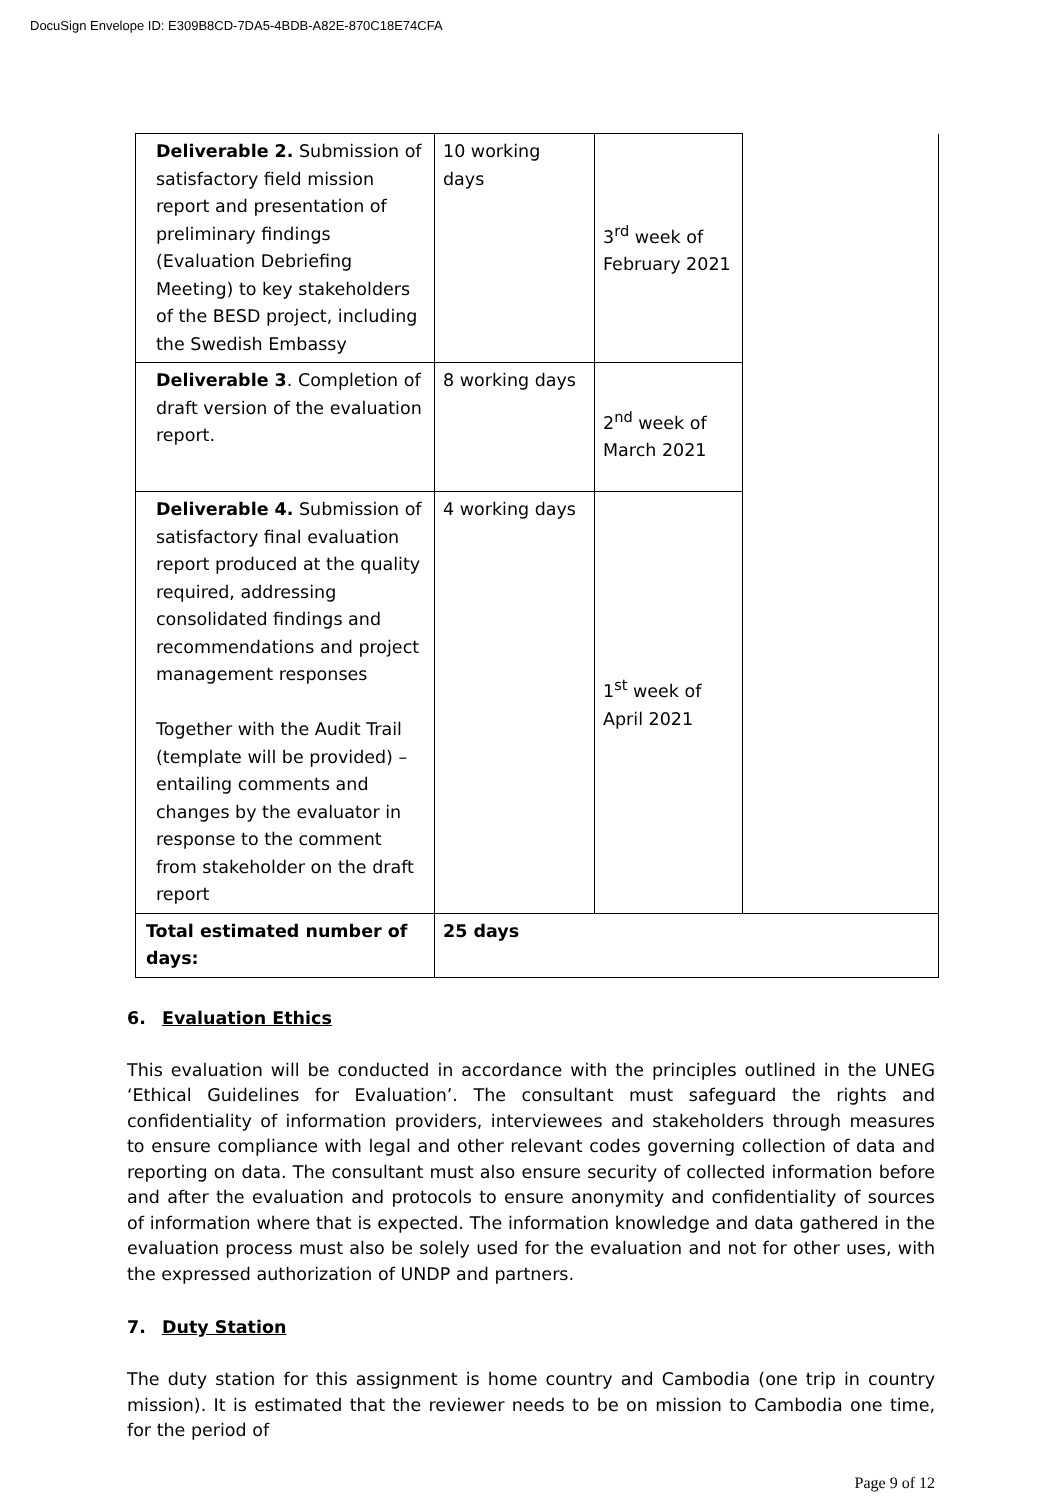DocuSign Envelope ID: E309B8CD-7DA5-4BDB-A82E-870C18E74CFA
| Deliverable 2. Submission of satisfactory field mission report and presentation of preliminary findings (Evaluation Debriefing Meeting) to key stakeholders of the BESD project, including the Swedish Embassy | 10 working days | 3<sup>rd</sup> week of February 2021 | |
| Deliverable 3 . Completion of draft version of the evaluation report. | 8 working days | 2<sup>nd</sup> week of March 2021 | |
| Deliverable 4. Submission of satisfactory final evaluation report produced at the quality required, addressing consolidated findings and recommendations and project management responses Together with the Audit Trail (template will be provided) – entailing comments and changes by the evaluator in response to the comment from stakeholder on the draft report | 4 working days | 1<sup>st</sup> week of April 2021 | |
| Total estimated number of days: | 25 days | | |
6. Evaluation Ethics
This evaluation will be conducted in accordance with the principles outlined in the UNEG ‘Ethical Guidelines for Evaluation’. The consultant must safeguard the rights and confidentiality of information providers, interviewees and stakeholders through measures to ensure compliance with legal and other relevant codes governing collection of data and reporting on data. The consultant must also ensure security of collected information before and after the evaluation and protocols to ensure anonymity and confidentiality of sources of information where that is expected. The information knowledge and data gathered in the evaluation process must also be solely used for the evaluation and not for other uses, with the expressed authorization of UNDP and partners.
7. Duty Station
The duty station for this assignment is home country and Cambodia (one trip in country mission). It is estimated that the reviewer needs to be on mission to Cambodia one time, for the period of
Page 9 of 12